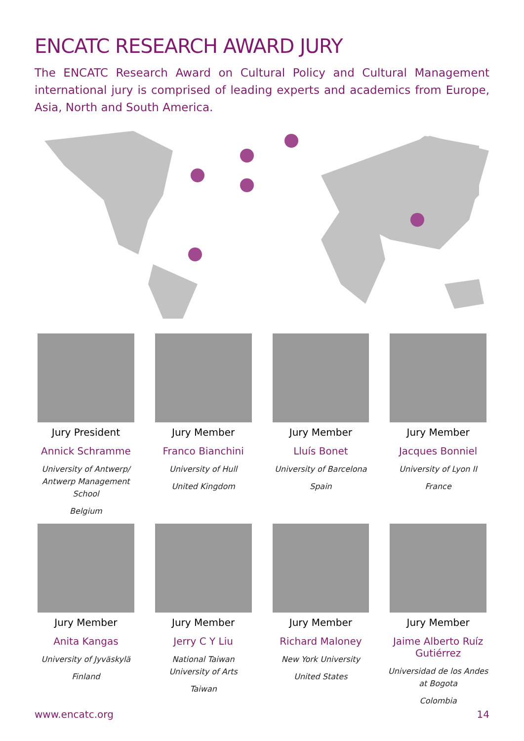ENCATC RESEARCH AWARD JURY
The ENCATC Research Award on Cultural Policy and Cultural Management international jury is comprised of leading experts and academics from Europe, Asia, North and South America.
Jury President
Annick Schramme
University of Antwerp/ Antwerp Management School
Belgium
Jury Member
Franco Bianchini
University of Hull
United Kingdom
Jury Member
Lluís Bonet
University of Barcelona
Spain
Jury Member
Jacques Bonniel
University of Lyon II
France
Jury Member
Anita Kangas
University of Jyväskylä
Finland
Jury Member
Jerry C Y Liu
National Taiwan University of Arts
Taiwan
Jury Member
Richard Maloney
New York University
United States
Jury Member
Jaime Alberto Ruíz Gutiérrez
Universidad de los Andes at Bogota
Colombia
www.encatc.org 14